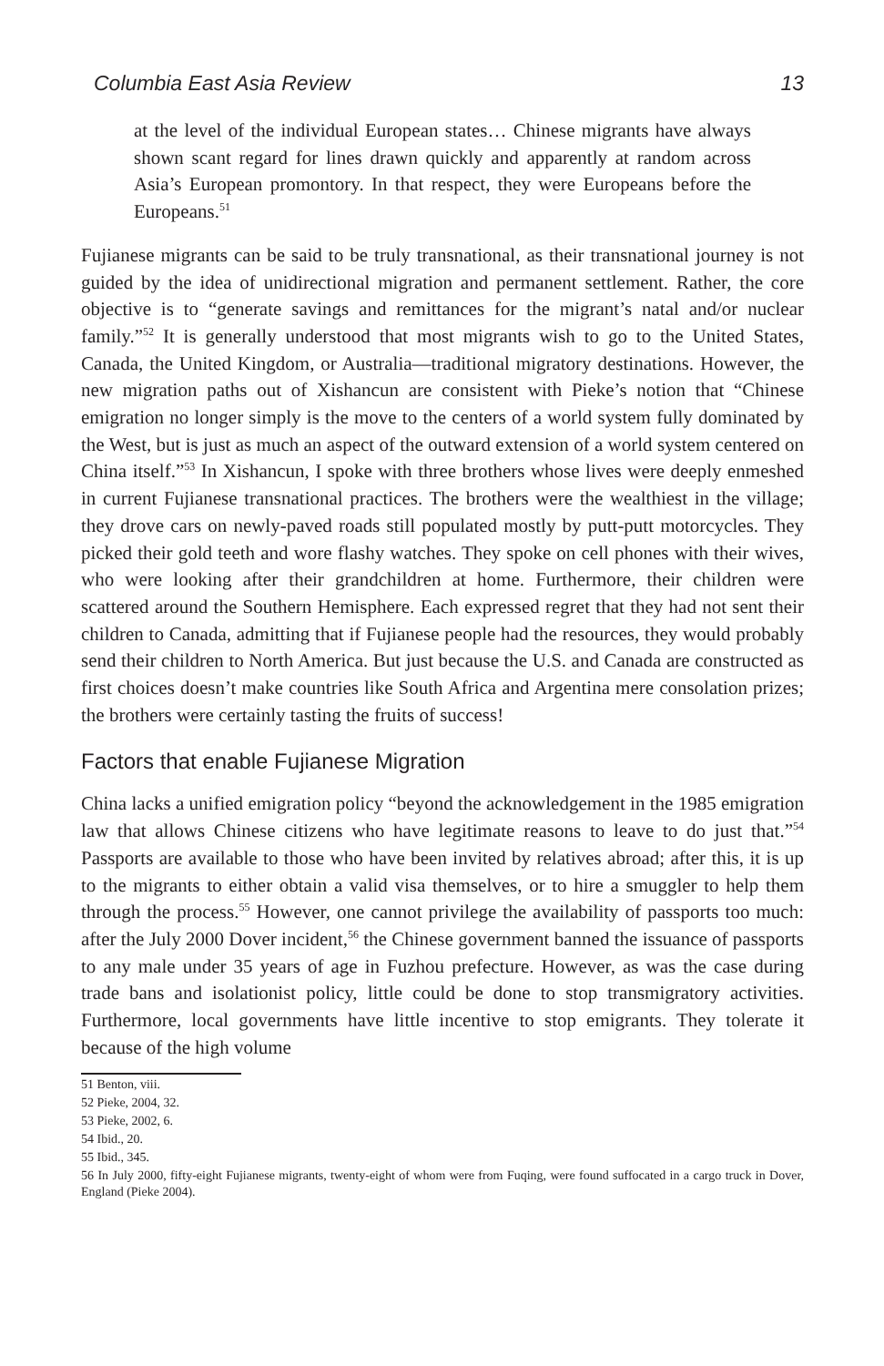Columbia East Asia Review 13
at the level of the individual European states… Chinese migrants have always shown scant regard for lines drawn quickly and apparently at random across Asia’s European promontory. In that respect, they were Europeans before the Europeans.<sup>51</sup>
Fujianese migrants can be said to be truly transnational, as their transnational journey is not guided by the idea of unidirectional migration and permanent settlement. Rather, the core objective is to “generate savings and remittances for the migrant’s natal and/or nuclear family.”<sup>52</sup> It is generally understood that most migrants wish to go to the United States, Canada, the United Kingdom, or Australia—traditional migratory destinations. However, the new migration paths out of Xishancun are consistent with Pieke’s notion that “Chinese emigration no longer simply is the move to the centers of a world system fully dominated by the West, but is just as much an aspect of the outward extension of a world system centered on China itself.”<sup>53</sup> In Xishancun, I spoke with three brothers whose lives were deeply enmeshed in current Fujianese transnational practices. The brothers were the wealthiest in the village; they drove cars on newly-paved roads still populated mostly by putt-putt motorcycles. They picked their gold teeth and wore flashy watches. They spoke on cell phones with their wives, who were looking after their grandchildren at home. Furthermore, their children were scattered around the Southern Hemisphere. Each expressed regret that they had not sent their children to Canada, admitting that if Fujianese people had the resources, they would probably send their children to North America. But just because the U.S. and Canada are constructed as first choices doesn’t make countries like South Africa and Argentina mere consolation prizes; the brothers were certainly tasting the fruits of success!
Factors that enable Fujianese Migration
China lacks a unified emigration policy “beyond the acknowledgement in the 1985 emigration law that allows Chinese citizens who have legitimate reasons to leave to do just that.”<sup>54</sup> Passports are available to those who have been invited by relatives abroad; after this, it is up to the migrants to either obtain a valid visa themselves, or to hire a smuggler to help them through the process.<sup>55</sup> However, one cannot privilege the availability of passports too much: after the July 2000 Dover incident,<sup>56</sup> the Chinese government banned the issuance of passports to any male under 35 years of age in Fuzhou prefecture. However, as was the case during trade bans and isolationist policy, little could be done to stop transmigratory activities. Furthermore, local governments have little incentive to stop emigrants. They tolerate it because of the high volume
51 Benton, viii.
52 Pieke, 2004, 32.
53 Pieke, 2002, 6.
54 Ibid., 20.
55 Ibid., 345.
56 In July 2000, fifty-eight Fujianese migrants, twenty-eight of whom were from Fuqing, were found suffocated in a cargo truck in Dover, England (Pieke 2004).